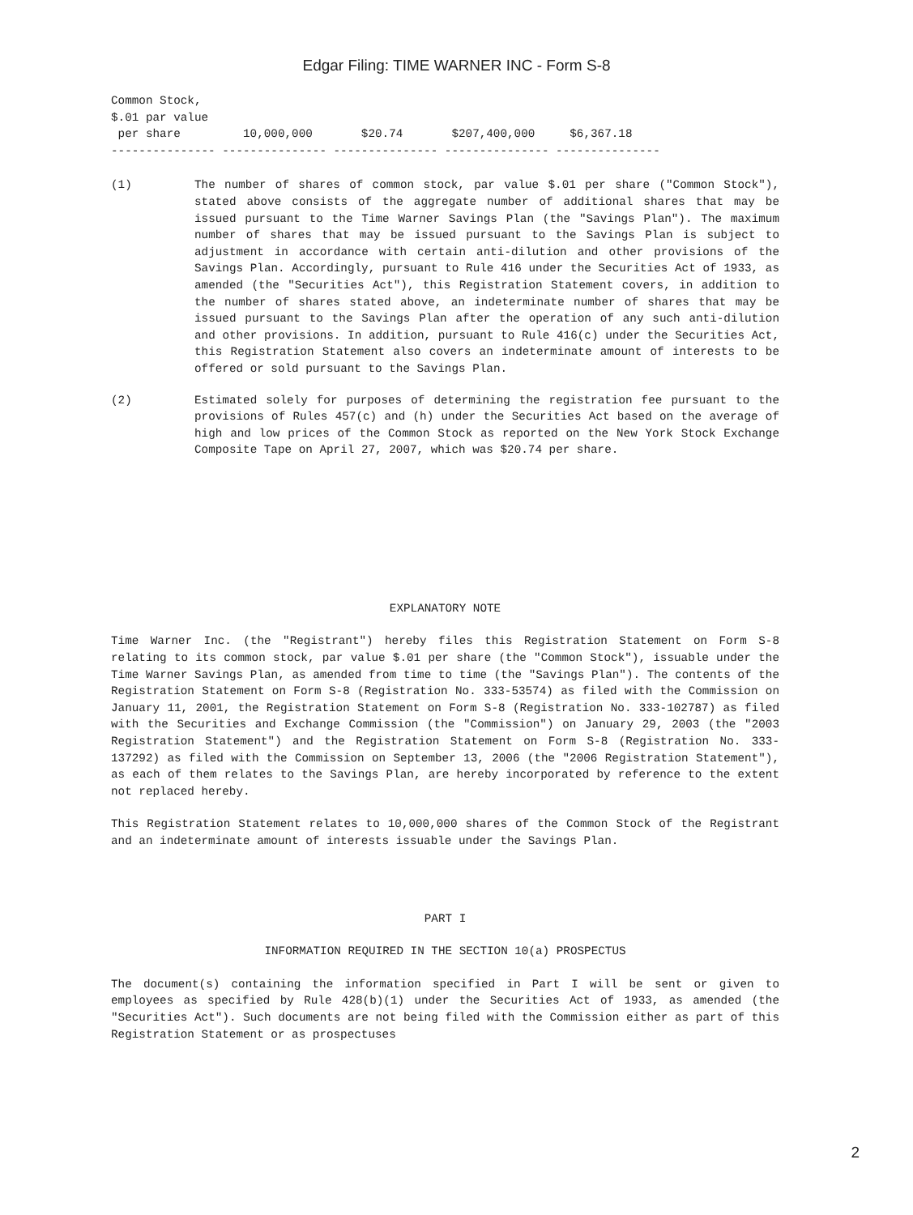Edgar Filing: TIME WARNER INC - Form S-8
Common Stock,
$.01 par value
 per share         10,000,000       $20.74       $207,400,000     $6,367.18
--------------- --------------- --------------- --------------- ---------------
(1) The number of shares of common stock, par value $.01 per share ("Common Stock"), stated above consists of the aggregate number of additional shares that may be issued pursuant to the Time Warner Savings Plan (the "Savings Plan"). The maximum number of shares that may be issued pursuant to the Savings Plan is subject to adjustment in accordance with certain anti-dilution and other provisions of the Savings Plan. Accordingly, pursuant to Rule 416 under the Securities Act of 1933, as amended (the "Securities Act"), this Registration Statement covers, in addition to the number of shares stated above, an indeterminate number of shares that may be issued pursuant to the Savings Plan after the operation of any such anti-dilution and other provisions. In addition, pursuant to Rule 416(c) under the Securities Act, this Registration Statement also covers an indeterminate amount of interests to be offered or sold pursuant to the Savings Plan.
(2) Estimated solely for purposes of determining the registration fee pursuant to the provisions of Rules 457(c) and (h) under the Securities Act based on the average of high and low prices of the Common Stock as reported on the New York Stock Exchange Composite Tape on April 27, 2007, which was $20.74 per share.
EXPLANATORY NOTE
Time Warner Inc. (the "Registrant") hereby files this Registration Statement on Form S-8 relating to its common stock, par value $.01 per share (the "Common Stock"), issuable under the Time Warner Savings Plan, as amended from time to time (the "Savings Plan"). The contents of the Registration Statement on Form S-8 (Registration No. 333-53574) as filed with the Commission on January 11, 2001, the Registration Statement on Form S-8 (Registration No. 333-102787) as filed with the Securities and Exchange Commission (the "Commission") on January 29, 2003 (the "2003 Registration Statement") and the Registration Statement on Form S-8 (Registration No. 333-137292) as filed with the Commission on September 13, 2006 (the "2006 Registration Statement"), as each of them relates to the Savings Plan, are hereby incorporated by reference to the extent not replaced hereby.
This Registration Statement relates to 10,000,000 shares of the Common Stock of the Registrant and an indeterminate amount of interests issuable under the Savings Plan.
PART I
INFORMATION REQUIRED IN THE SECTION 10(a) PROSPECTUS
The document(s) containing the information specified in Part I will be sent or given to employees as specified by Rule 428(b)(1) under the Securities Act of 1933, as amended (the "Securities Act"). Such documents are not being filed with the Commission either as part of this Registration Statement or as prospectuses
2